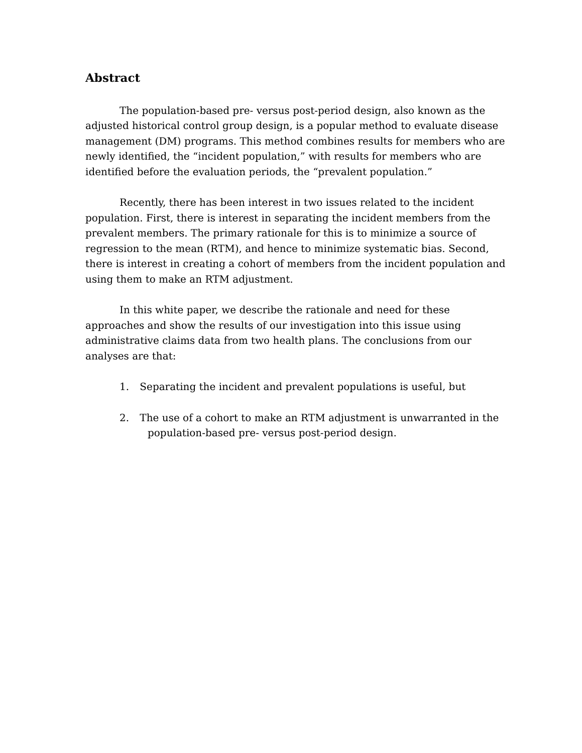Abstract
The population-based pre- versus post-period design, also known as the adjusted historical control group design, is a popular method to evaluate disease management (DM) programs. This method combines results for members who are newly identified, the “incident population,” with results for members who are identified before the evaluation periods, the “prevalent population.”
Recently, there has been interest in two issues related to the incident population. First, there is interest in separating the incident members from the prevalent members. The primary rationale for this is to minimize a source of regression to the mean (RTM), and hence to minimize systematic bias. Second, there is interest in creating a cohort of members from the incident population and using them to make an RTM adjustment.
In this white paper, we describe the rationale and need for these approaches and show the results of our investigation into this issue using administrative claims data from two health plans. The conclusions from our analyses are that:
1. Separating the incident and prevalent populations is useful, but
2. The use of a cohort to make an RTM adjustment is unwarranted in the population-based pre- versus post-period design.